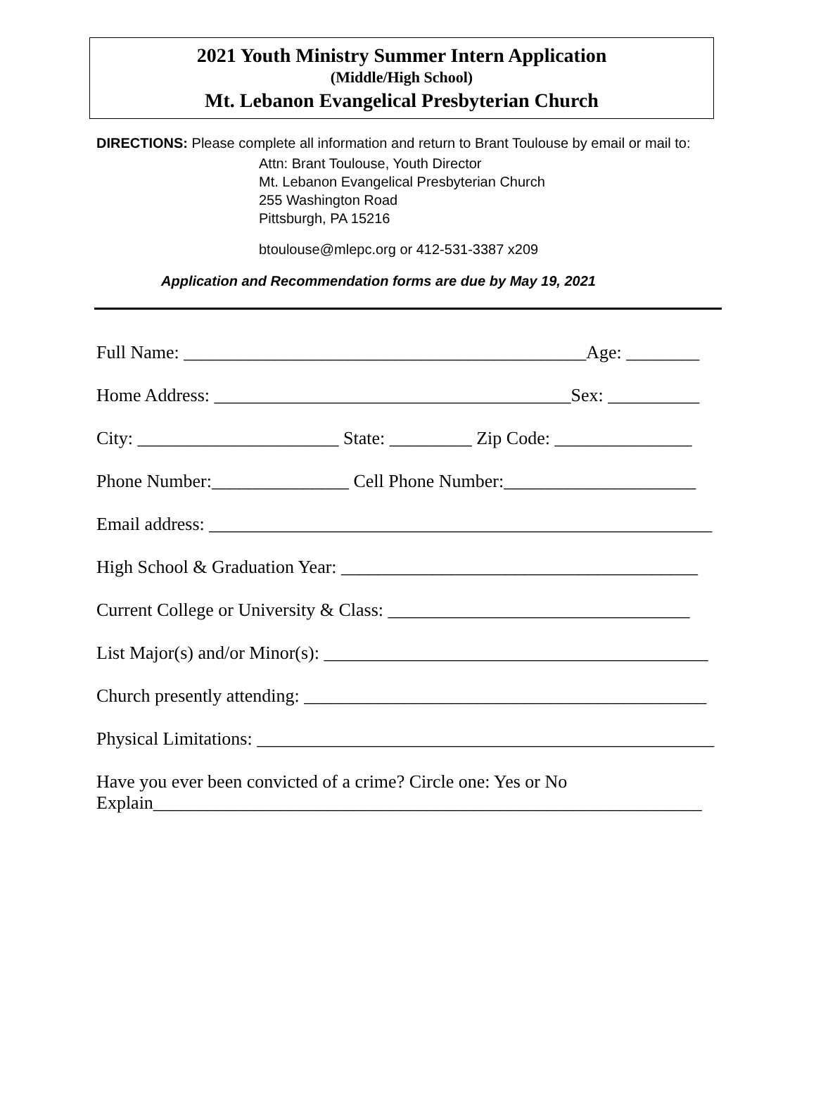2021 Youth Ministry Summer Intern Application
(Middle/High School)
Mt. Lebanon Evangelical Presbyterian Church
DIRECTIONS: Please complete all information and return to Brant Toulouse by email or mail to:
Attn: Brant Toulouse, Youth Director
Mt. Lebanon Evangelical Presbyterian Church
255 Washington Road
Pittsburgh, PA 15216
btoulouse@mlepc.org or 412-531-3387 x209
Application and Recommendation forms are due by May 19, 2021
Full Name: ____________________________________________Age: ________
Home Address: _______________________________________Sex: __________
City: ______________________ State: _________ Zip Code: _______________
Phone Number:_______________ Cell Phone Number:_____________________
Email address: _______________________________________________________
High School & Graduation Year: _______________________________________
Current College or University & Class: _________________________________
List Major(s) and/or Minor(s): __________________________________________
Church presently attending: ____________________________________________
Physical Limitations: __________________________________________________
Have you ever been convicted of a crime? Circle one: Yes or No Explain____________________________________________________________